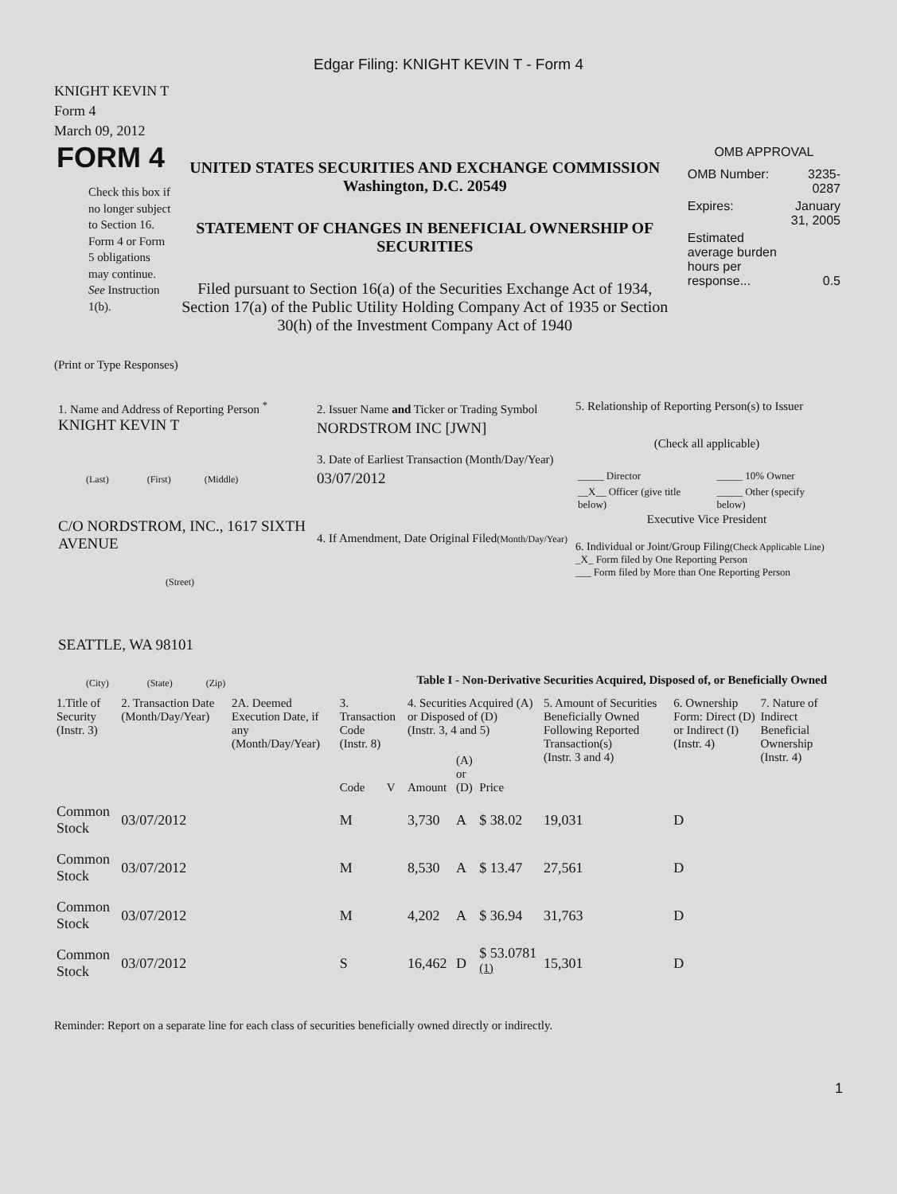Edgar Filing: KNIGHT KEVIN T - Form 4
KNIGHT KEVIN T
Form 4
March 09, 2012
FORM 4
Check this box if no longer subject to Section 16. Form 4 or Form 5 obligations may continue. See Instruction 1(b).
UNITED STATES SECURITIES AND EXCHANGE COMMISSION
Washington, D.C. 20549
STATEMENT OF CHANGES IN BENEFICIAL OWNERSHIP OF SECURITIES
Filed pursuant to Section 16(a) of the Securities Exchange Act of 1934, Section 17(a) of the Public Utility Holding Company Act of 1935 or Section 30(h) of the Investment Company Act of 1940
OMB APPROVAL
| OMB Number: | 3235-0287 |
| Expires: | January 31, 2005 |
| Estimated average burden hours per response... | 0.5 |
(Print or Type Responses)
1. Name and Address of Reporting Person <sup>*</sup>
KNIGHT KEVIN T
(Last) (First) (Middle)
C/O NORDSTROM, INC., 1617 SIXTH AVENUE
(Street)
SEATTLE, WA 98101
(City) (State) (Zip)
2. Issuer Name and Ticker or Trading Symbol
NORDSTROM INC [JWN]
3. Date of Earliest Transaction (Month/Day/Year)
03/07/2012
4. If Amendment, Date Original Filed(Month/Day/Year)
5. Relationship of Reporting Person(s) to Issuer
(Check all applicable)
| _____ Director | _____ 10% Owner |
| __X__ Officer (give title below) | _____ Other (specify below) |
Executive Vice President
6. Individual or Joint/Group Filing(Check Applicable Line)
_X_ Form filed by One Reporting Person
___ Form filed by More than One Reporting Person
Table I - Non-Derivative Securities Acquired, Disposed of, or Beneficially Owned
| 1.Title of Security (Instr. 3) | 2. Transaction Date (Month/Day/Year) | 2A. Deemed Execution Date, if any (Month/Day/Year) | 3. Transaction Code (Instr. 8) | | 4. Securities Acquired (A) or Disposed of (D) (Instr. 3, 4 and 5) | | | 5. Amount of Securities Beneficially Owned Following Reported Transaction(s) (Instr. 3 and 4) | 6. Ownership Form: Direct (D) or Indirect (I) (Instr. 4) | 7. Nature of Indirect Beneficial Ownership (Instr. 4) |
| --- | --- | --- | --- | --- | --- | --- | --- | --- | --- | --- |
| | | | Code | V | Amount | (A) or (D) | Price | | | |
| Common Stock | 03/07/2012 | | M | | 3,730 | A | $ 38.02 | 19,031 | D | |
| Common Stock | 03/07/2012 | | M | | 8,530 | A | $ 13.47 | 27,561 | D | |
| Common Stock | 03/07/2012 | | M | | 4,202 | A | $ 36.94 | 31,763 | D | |
| Common Stock | 03/07/2012 | | S | | 16,462 | D | $ 53.0781 <sup>(1)</sup> | 15,301 | D | |
Reminder: Report on a separate line for each class of securities beneficially owned directly or indirectly.
1